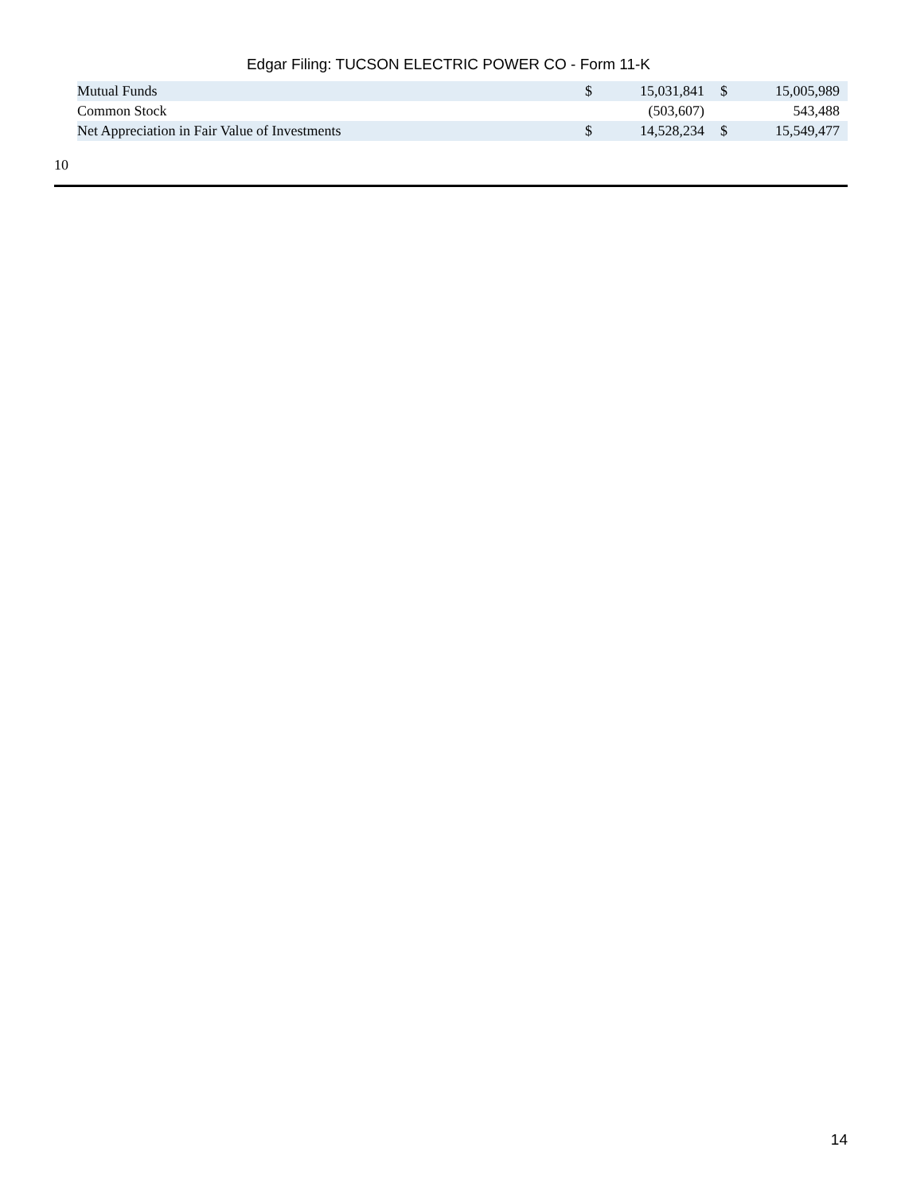Edgar Filing: TUCSON ELECTRIC POWER CO - Form 11-K
| Mutual Funds | $ | 15,031,841 | | $ | 15,005,989 | |
| Common Stock | | (503,607) | | | 543,488 | |
| Net Appreciation in Fair Value of Investments | $ | 14,528,234 | | $ | 15,549,477 | |
10
14